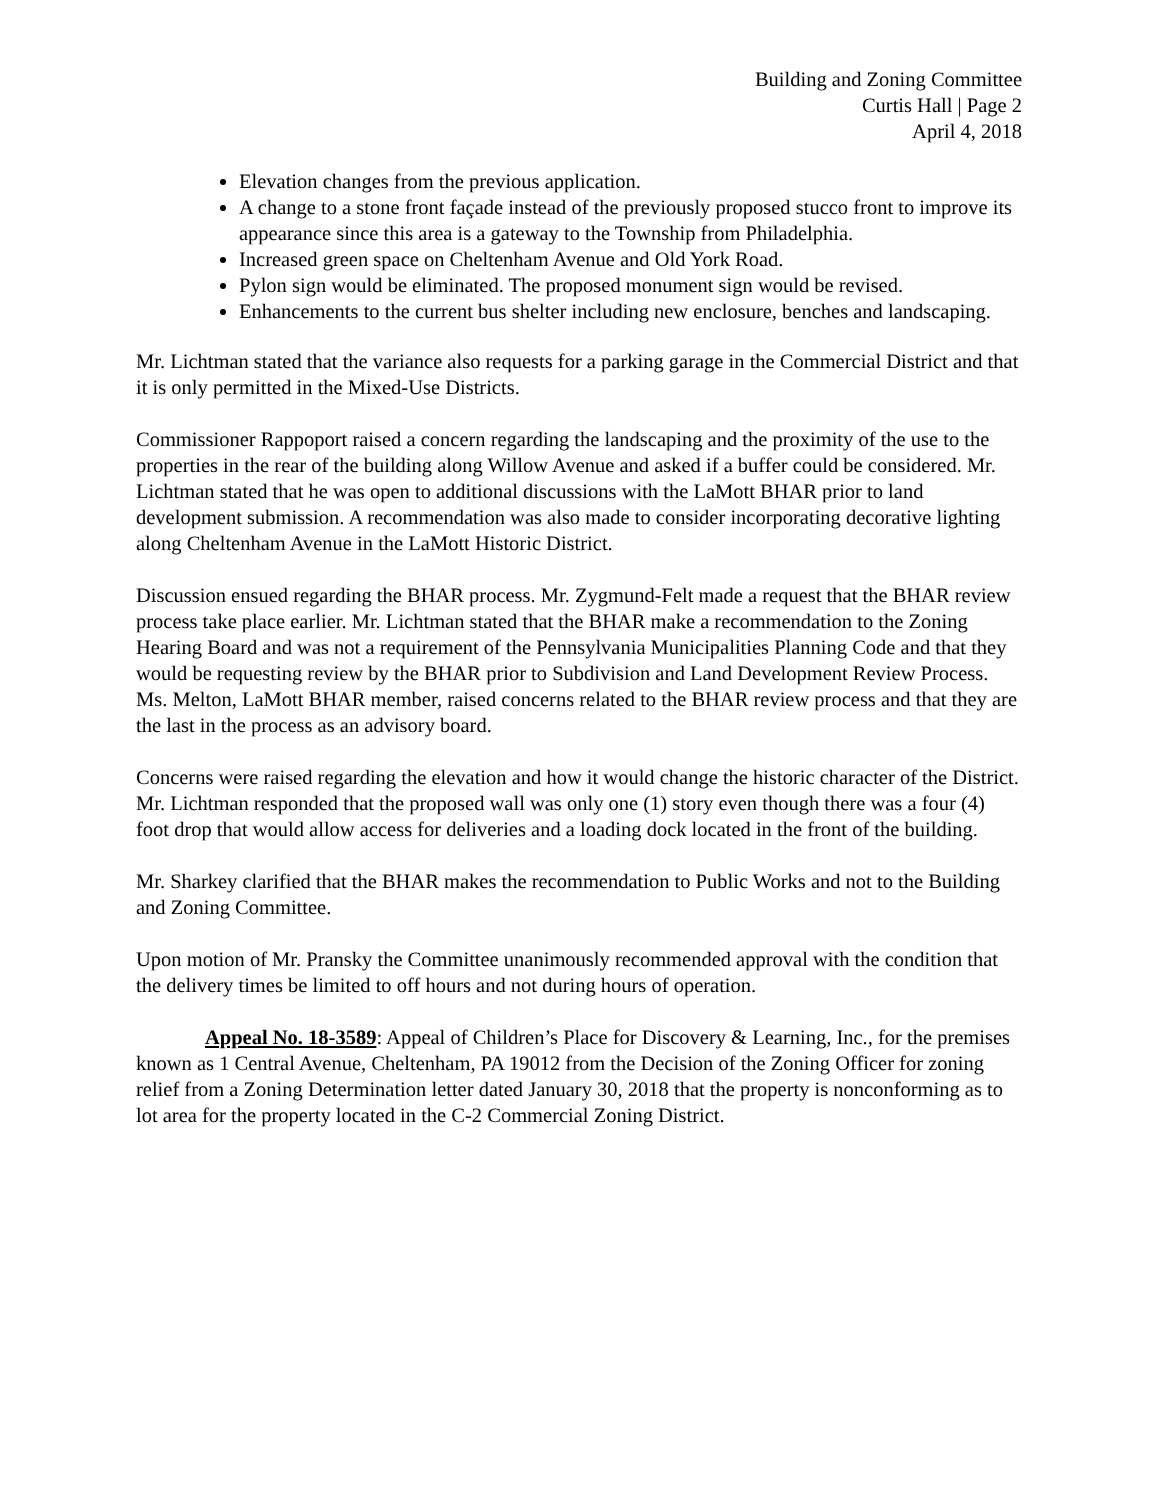Building and Zoning Committee
Curtis Hall | Page 2
April 4, 2018
Elevation changes from the previous application.
A change to a stone front façade instead of the previously proposed stucco front to improve its appearance since this area is a gateway to the Township from Philadelphia.
Increased green space on Cheltenham Avenue and Old York Road.
Pylon sign would be eliminated. The proposed monument sign would be revised.
Enhancements to the current bus shelter including new enclosure, benches and landscaping.
Mr. Lichtman stated that the variance also requests for a parking garage in the Commercial District and that it is only permitted in the Mixed-Use Districts.
Commissioner Rappoport raised a concern regarding the landscaping and the proximity of the use to the properties in the rear of the building along Willow Avenue and asked if a buffer could be considered. Mr. Lichtman stated that he was open to additional discussions with the LaMott BHAR prior to land development submission. A recommendation was also made to consider incorporating decorative lighting along Cheltenham Avenue in the LaMott Historic District.
Discussion ensued regarding the BHAR process. Mr. Zygmund-Felt made a request that the BHAR review process take place earlier. Mr. Lichtman stated that the BHAR make a recommendation to the Zoning Hearing Board and was not a requirement of the Pennsylvania Municipalities Planning Code and that they would be requesting review by the BHAR prior to Subdivision and Land Development Review Process. Ms. Melton, LaMott BHAR member, raised concerns related to the BHAR review process and that they are the last in the process as an advisory board.
Concerns were raised regarding the elevation and how it would change the historic character of the District. Mr. Lichtman responded that the proposed wall was only one (1) story even though there was a four (4) foot drop that would allow access for deliveries and a loading dock located in the front of the building.
Mr. Sharkey clarified that the BHAR makes the recommendation to Public Works and not to the Building and Zoning Committee.
Upon motion of Mr. Pransky the Committee unanimously recommended approval with the condition that the delivery times be limited to off hours and not during hours of operation.
Appeal No. 18-3589: Appeal of Children’s Place for Discovery & Learning, Inc., for the premises known as 1 Central Avenue, Cheltenham, PA 19012 from the Decision of the Zoning Officer for zoning relief from a Zoning Determination letter dated January 30, 2018 that the property is nonconforming as to lot area for the property located in the C-2 Commercial Zoning District.